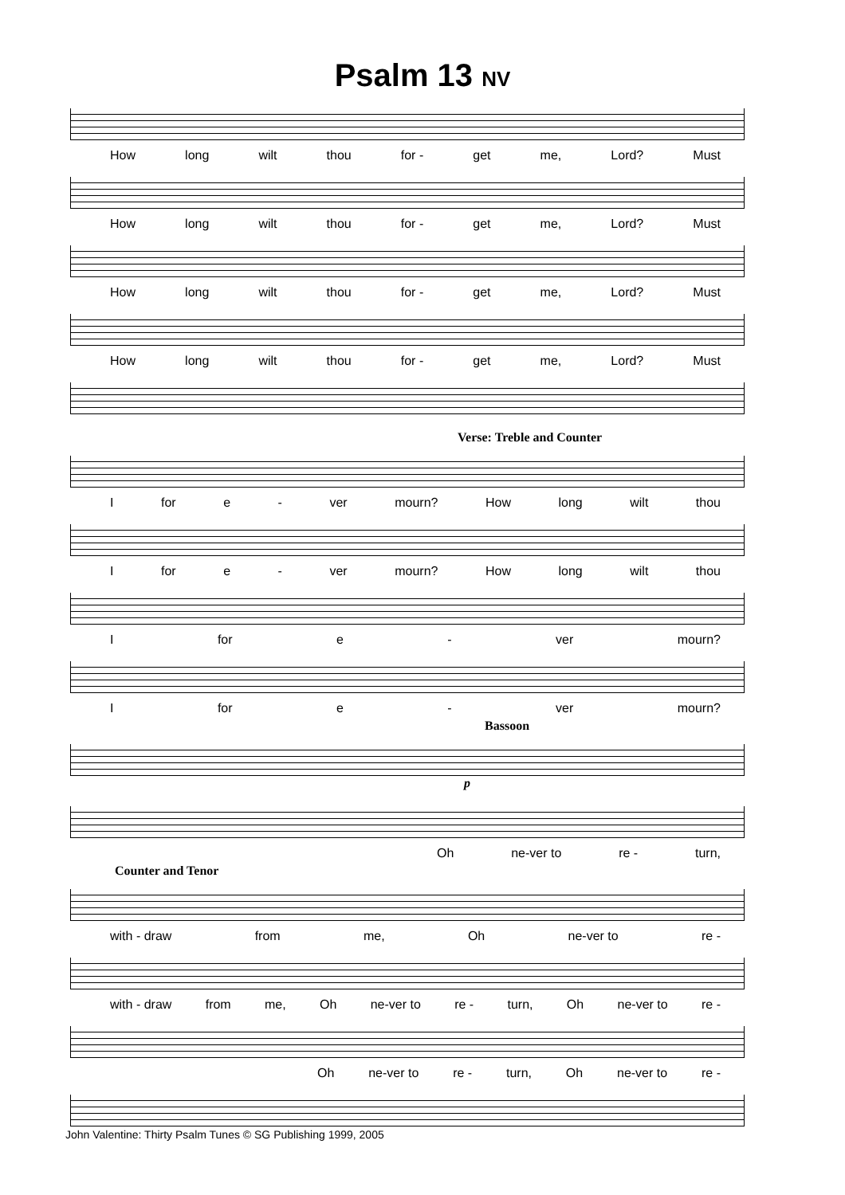Psalm 13 NV
How long wilt thou for - get me, Lord? Must
How long wilt thou for - get me, Lord? Must
How long wilt thou for - get me, Lord? Must
How long wilt thou for - get me, Lord? Must
Verse: Treble and Counter
Ifor e - ver mourn? How long wilt thou
Ifor e - ver mourn? How long wilt thou
Ifor e - ver mourn?
Ifor e - ver mourn?
Bassoon
p
Oh ne-ver to re - turn,
Counter and Tenor
with - draw from me, Oh ne-ver to re -
with - draw from me, Oh ne-ver to re - turn, Oh ne-ver to re -
Oh ne-ver to re - turn, Oh ne-ver to re -
John Valentine: Thirty Psalm Tunes © SG Publishing 1999, 2005